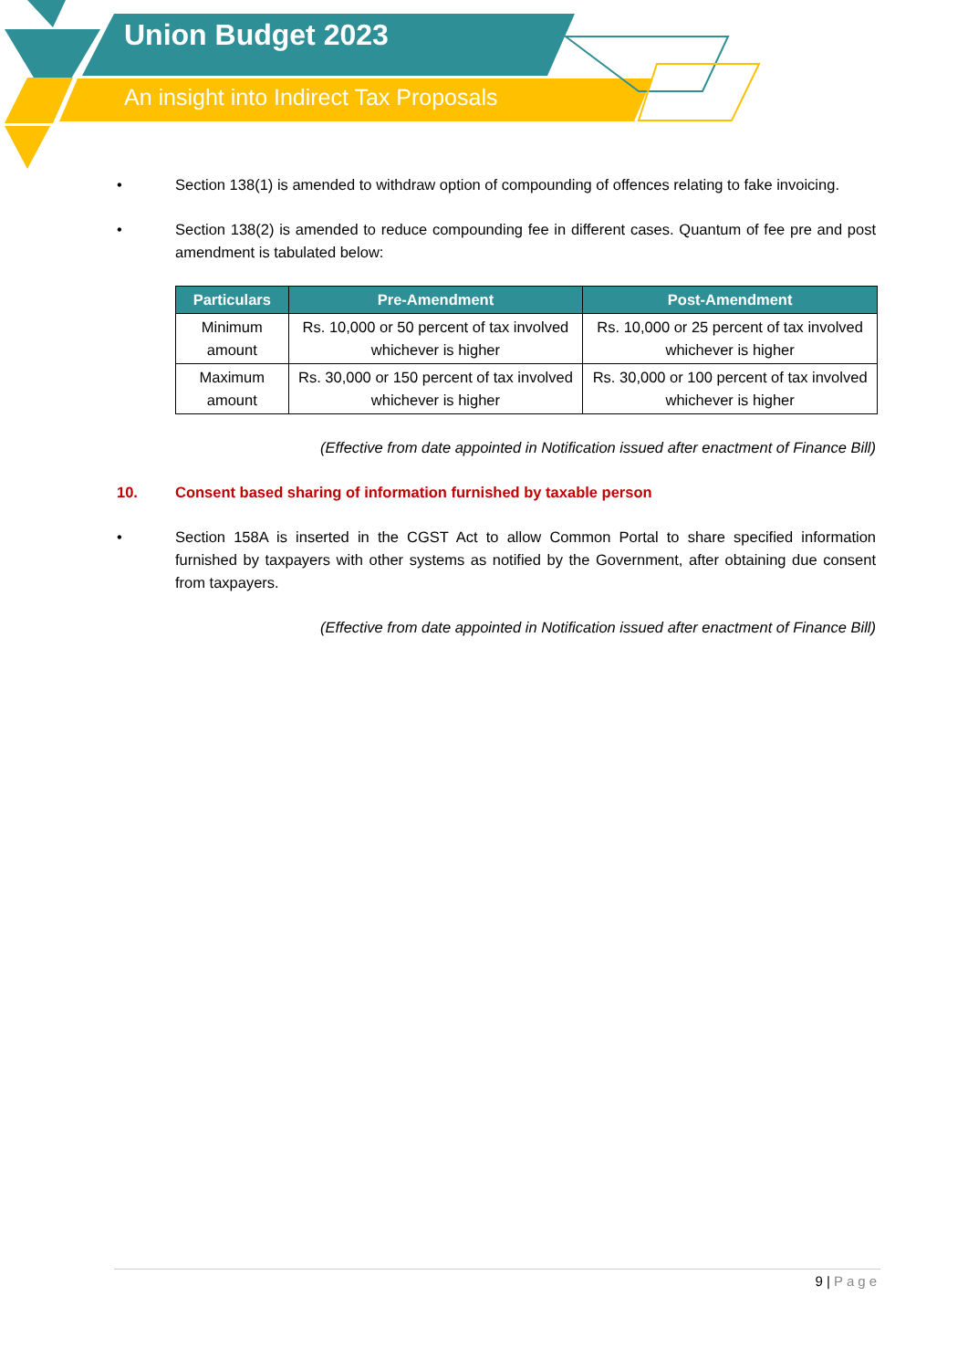Union Budget 2023
An insight into Indirect Tax Proposals
• Section 138(1) is amended to withdraw option of compounding of offences relating to fake invoicing.
• Section 138(2) is amended to reduce compounding fee in different cases. Quantum of fee pre and post amendment is tabulated below:
| Particulars | Pre-Amendment | Post-Amendment |
| --- | --- | --- |
| Minimum amount | Rs. 10,000 or 50 percent of tax involved whichever is higher | Rs. 10,000 or 25 percent of tax involved whichever is higher |
| Maximum amount | Rs. 30,000 or 150 percent of tax involved whichever is higher | Rs. 30,000 or 100 percent of tax involved whichever is higher |
(Effective from date appointed in Notification issued after enactment of Finance Bill)
10. Consent based sharing of information furnished by taxable person
• Section 158A is inserted in the CGST Act to allow Common Portal to share specified information furnished by taxpayers with other systems as notified by the Government, after obtaining due consent from taxpayers.
(Effective from date appointed in Notification issued after enactment of Finance Bill)
9 | Page